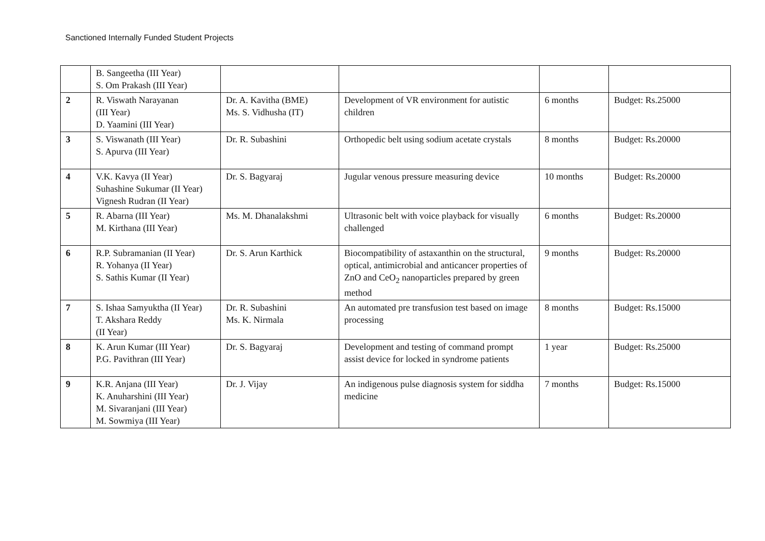Sanctioned Internally Funded Student Projects
| | B. Sangeetha (III Year) S. Om Prakash (III Year) | | | | |
| 2 | R. Viswath Narayanan (III Year) D. Yaamini (III Year) | Dr. A. Kavitha (BME) Ms. S. Vidhusha (IT) | Development of VR environment for autistic children | 6 months | Budget: Rs.25000 |
| 3 | S. Viswanath (III Year) S. Apurva (III Year) | Dr. R. Subashini | Orthopedic belt using sodium acetate crystals | 8 months | Budget: Rs.20000 |
| 4 | V.K. Kavya (II Year) Suhashine Sukumar (II Year) Vignesh Rudran (II Year) | Dr. S. Bagyaraj | Jugular venous pressure measuring device | 10 months | Budget: Rs.20000 |
| 5 | R. Abarna (III Year) M. Kirthana (III Year) | Ms. M. Dhanalakshmi | Ultrasonic belt with voice playback for visually challenged | 6 months | Budget: Rs.20000 |
| 6 | R.P. Subramanian (II Year) R. Yohanya (II Year) S. Sathis Kumar (II Year) | Dr. S. Arun Karthick | Biocompatibility of astaxanthin on the structural, optical, antimicrobial and anticancer properties of ZnO and CeO<sub>2</sub> nanoparticles prepared by green method | 9 months | Budget: Rs.20000 |
| 7 | S. Ishaa Samyuktha (II Year) T. Akshara Reddy (II Year) | Dr. R. Subashini Ms. K. Nirmala | An automated pre transfusion test based on image processing | 8 months | Budget: Rs.15000 |
| 8 | K. Arun Kumar (III Year) P.G. Pavithran (III Year) | Dr. S. Bagyaraj | Development and testing of command prompt assist device for locked in syndrome patients | 1 year | Budget: Rs.25000 |
| 9 | K.R. Anjana (III Year) K. Anuharshini (III Year) M. Sivaranjani (III Year) M. Sowmiya (III Year) | Dr. J. Vijay | An indigenous pulse diagnosis system for siddha medicine | 7 months | Budget: Rs.15000 |